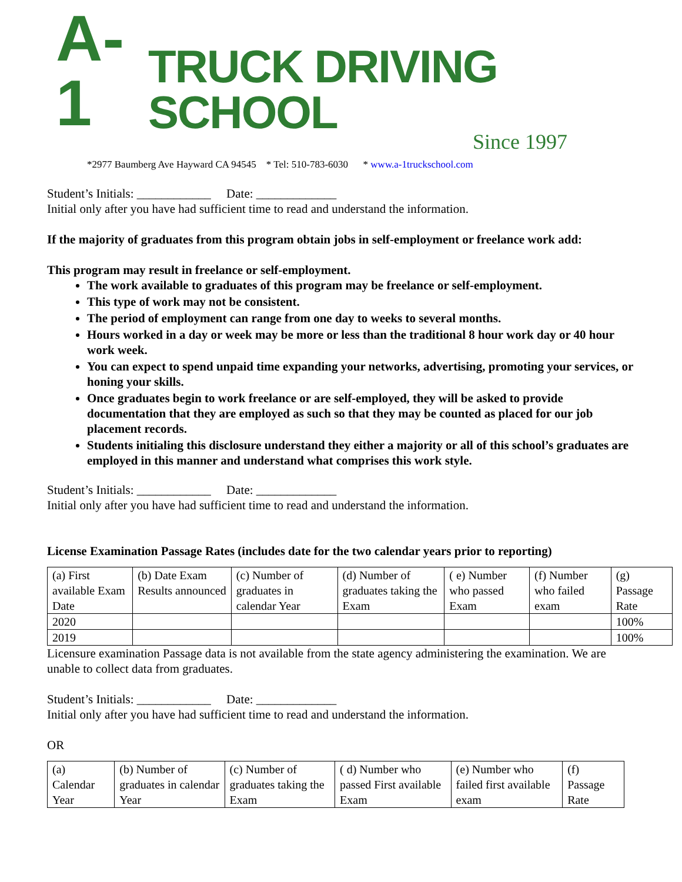A-1 TRUCK DRIVING SCHOOL
Since 1997
*2977 Baumberg Ave Hayward CA 94545 * Tel: 510-783-6030 * www.a-1truckschool.com
Student’s Initials: ____________ Date: _____________
Initial only after you have had sufficient time to read and understand the information.
If the majority of graduates from this program obtain jobs in self-employment or freelance work add:
This program may result in freelance or self-employment.
The work available to graduates of this program may be freelance or self-employment.
This type of work may not be consistent.
The period of employment can range from one day to weeks to several months.
Hours worked in a day or week may be more or less than the traditional 8 hour work day or 40 hour work week.
You can expect to spend unpaid time expanding your networks, advertising, promoting your services, or honing your skills.
Once graduates begin to work freelance or are self-employed, they will be asked to provide documentation that they are employed as such so that they may be counted as placed for our job placement records.
Students initialing this disclosure understand they either a majority or all of this school’s graduates are employed in this manner and understand what comprises this work style.
Student’s Initials: ____________ Date: _____________
Initial only after you have had sufficient time to read and understand the information.
License Examination Passage Rates (includes date for the two calendar years prior to reporting)
| (a) First available Exam Date | (b) Date Exam Results announced | (c) Number of graduates in calendar Year | (d) Number of graduates taking the Exam | ( e) Number who passed Exam | (f) Number who failed exam | (g) Passage Rate |
| 2020 | | | | | | 100% |
| 2019 | | | | | | 100% |
Licensure examination Passage data is not available from the state agency administering the examination. We are unable to collect data from graduates.
Student’s Initials: ____________ Date: _____________
Initial only after you have had sufficient time to read and understand the information.
OR
| (a) Calendar Year | (b) Number of graduates in calendar Year | (c) Number of graduates taking the Exam | ( d) Number who passed First available Exam | (e) Number who failed first available exam | (f) Passage Rate |